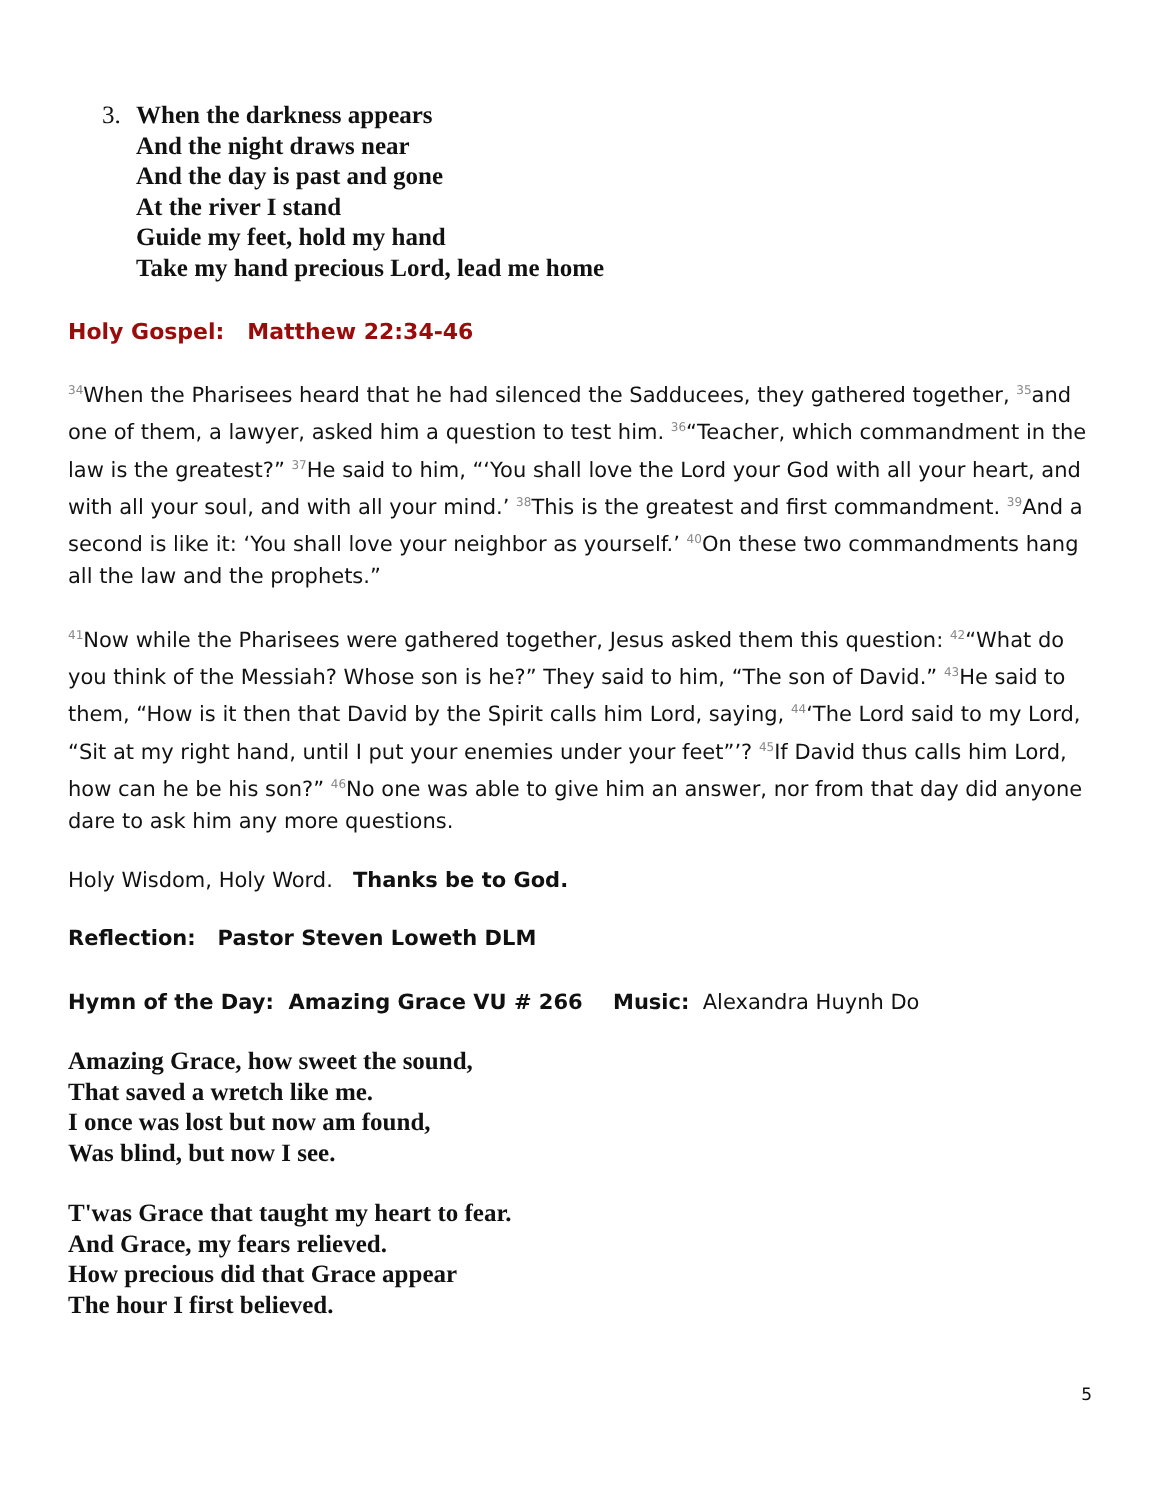3. When the darkness appears
And the night draws near
And the day is past and gone
At the river I stand
Guide my feet, hold my hand
Take my hand precious Lord, lead me home
Holy Gospel: Matthew 22:34-46
<sup>34</sup> When the Pharisees heard that he had silenced the Sadducees, they gathered together, <sup>35</sup>and one of them, a lawyer, asked him a question to test him. <sup>36</sup>“Teacher, which commandment in the law is the greatest?” <sup>37</sup>He said to him, “‘You shall love the Lord your God with all your heart, and with all your soul, and with all your mind.’ <sup>38</sup>This is the greatest and first commandment. <sup>39</sup>And a second is like it: ‘You shall love your neighbor as yourself.’ <sup>40</sup>On these two commandments hang all the law and the prophets.”
<sup>41</sup> Now while the Pharisees were gathered together, Jesus asked them this question: <sup>42</sup>“What do you think of the Messiah? Whose son is he?” They said to him, “The son of David.” <sup>43</sup>He said to them, “How is it then that David by the Spirit calls him Lord, saying, <sup>44</sup>‘The Lord said to my Lord, “Sit at my right hand, until I put your enemies under your feet”’? <sup>45</sup>If David thus calls him Lord, how can he be his son?” <sup>46</sup>No one was able to give him an answer, nor from that day did anyone dare to ask him any more questions.
Holy Wisdom, Holy Word. Thanks be to God.
Reflection: Pastor Steven Loweth DLM
Hymn of the Day: Amazing Grace VU # 266 Music: Alexandra Huynh Do
Amazing Grace, how sweet the sound,
That saved a wretch like me.
I once was lost but now am found,
Was blind, but now I see.
T'was Grace that taught my heart to fear.
And Grace, my fears relieved.
How precious did that Grace appear
The hour I first believed.
5